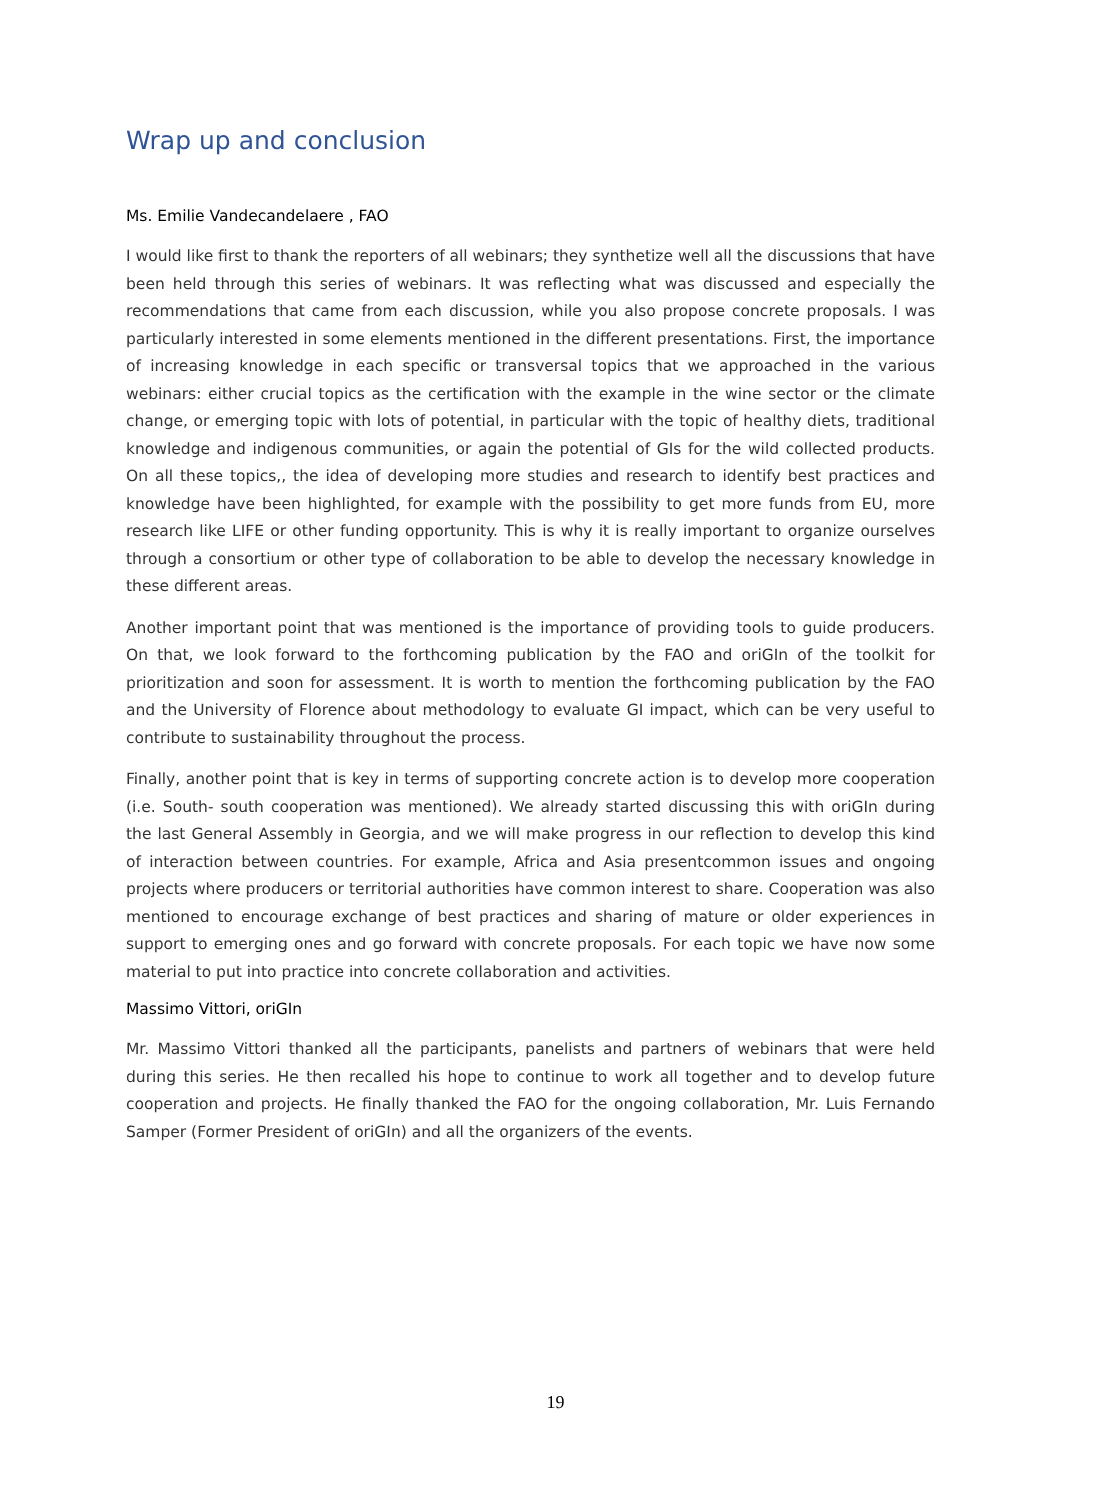Wrap up and conclusion
Ms. Emilie Vandecandelaere , FAO
I would like first to thank the reporters of all webinars; they synthetize well all the discussions that have been held through this series of webinars. It was reflecting what was discussed and especially the recommendations that came from each discussion, while you also propose concrete proposals. I was particularly interested in some elements mentioned in the different presentations. First, the importance of increasing knowledge in each specific or transversal topics that we approached in the various webinars: either crucial topics as the certification with the example in the wine sector or the climate change, or emerging topic with lots of potential, in particular with the topic of healthy diets, traditional knowledge and indigenous communities, or again the potential of GIs for the wild collected products. On all these topics,, the idea of developing more studies and research to identify best practices and knowledge have been highlighted, for example with the possibility to get more funds from EU, more research like LIFE or other funding opportunity. This is why it is really important to organize ourselves through a consortium or other type of collaboration to be able to develop the necessary knowledge in these different areas.
Another important point that was mentioned is the importance of providing tools to guide producers. On that, we look forward to the forthcoming publication by the FAO and oriGIn of the toolkit for prioritization and soon for assessment. It is worth to mention the forthcoming publication by the FAO and the University of Florence about methodology to evaluate GI impact, which can be very useful to contribute to sustainability throughout the process.
Finally, another point that is key in terms of supporting concrete action is to develop more cooperation (i.e. South- south cooperation was mentioned). We already started discussing this with oriGIn during the last General Assembly in Georgia, and we will make progress in our reflection to develop this kind of interaction between countries. For example, Africa and Asia presentcommon issues and ongoing projects where producers or territorial authorities have common interest to share. Cooperation was also mentioned to encourage exchange of best practices and sharing of mature or older experiences in support to emerging ones and go forward with concrete proposals. For each topic we have now some material to put into practice into concrete collaboration and activities.
Massimo Vittori, oriGIn
Mr. Massimo Vittori thanked all the participants, panelists and partners of webinars that were held during this series. He then recalled his hope to continue to work all together and to develop future cooperation and projects. He finally thanked the FAO for the ongoing collaboration, Mr. Luis Fernando Samper (Former President of oriGIn) and all the organizers of the events.
19